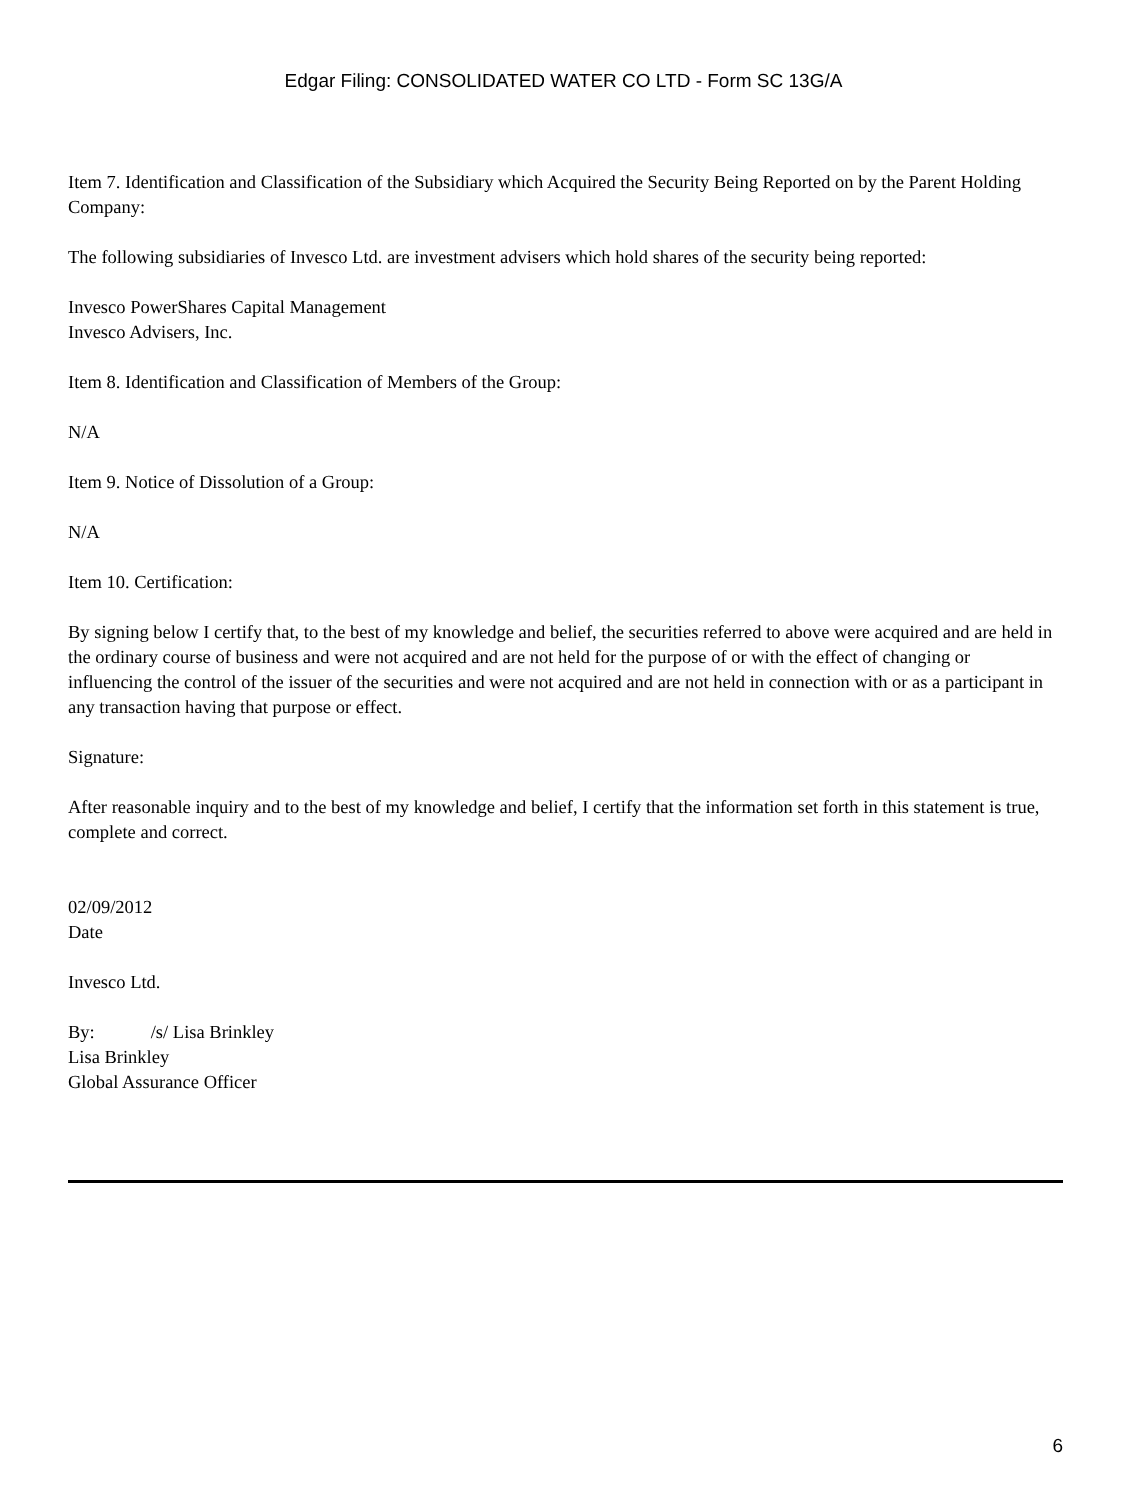Edgar Filing: CONSOLIDATED WATER CO LTD - Form SC 13G/A
Item 7. Identification and Classification of the Subsidiary which Acquired the Security Being Reported on by the Parent Holding Company:
The following subsidiaries of Invesco Ltd. are investment advisers which hold shares of the security being reported:
Invesco PowerShares Capital Management
Invesco Advisers, Inc.
Item 8. Identification and Classification of Members of the Group:
N/A
Item 9. Notice of Dissolution of a Group:
N/A
Item 10. Certification:
By signing below I certify that, to the best of my knowledge and belief, the securities referred to above were acquired and are held in the ordinary course of business and were not acquired and are not held for the purpose of or with the effect of changing or influencing the control of the issuer of the securities and were not acquired and are not held in connection with or as a participant in any transaction having that purpose or effect.
Signature:
After reasonable inquiry and to the best of my knowledge and belief, I certify that the information set forth in this statement is true, complete and correct.
02/09/2012
Date
Invesco Ltd.
By: /s/ Lisa Brinkley
Lisa Brinkley
Global Assurance Officer
6